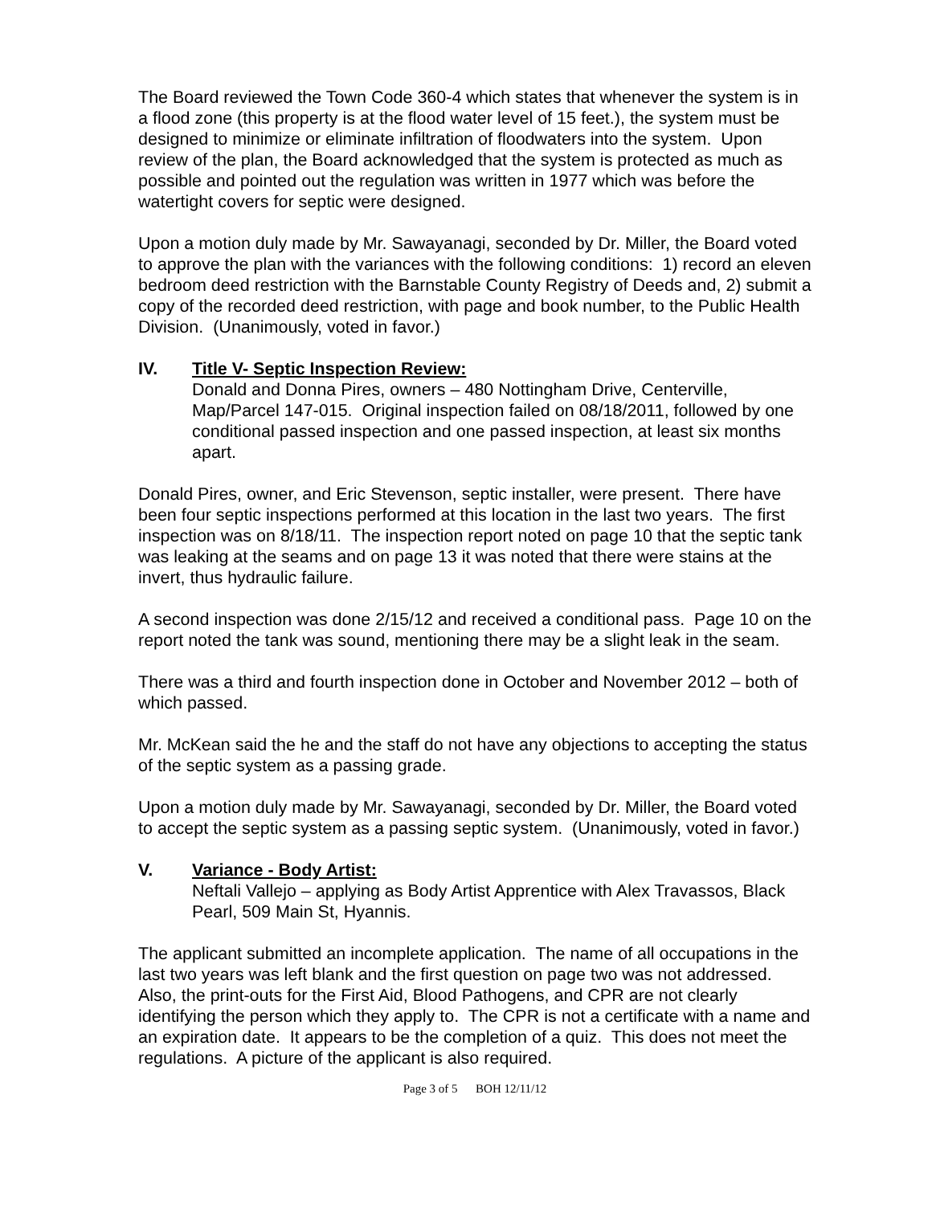The Board reviewed the Town Code 360-4 which states that whenever the system is in a flood zone (this property is at the flood water level of 15 feet.), the system must be designed to minimize or eliminate infiltration of floodwaters into the system. Upon review of the plan, the Board acknowledged that the system is protected as much as possible and pointed out the regulation was written in 1977 which was before the watertight covers for septic were designed.
Upon a motion duly made by Mr. Sawayanagi, seconded by Dr. Miller, the Board voted to approve the plan with the variances with the following conditions: 1) record an eleven bedroom deed restriction with the Barnstable County Registry of Deeds and, 2) submit a copy of the recorded deed restriction, with page and book number, to the Public Health Division. (Unanimously, voted in favor.)
IV. Title V- Septic Inspection Review:
Donald and Donna Pires, owners – 480 Nottingham Drive, Centerville, Map/Parcel 147-015. Original inspection failed on 08/18/2011, followed by one conditional passed inspection and one passed inspection, at least six months apart.
Donald Pires, owner, and Eric Stevenson, septic installer, were present. There have been four septic inspections performed at this location in the last two years. The first inspection was on 8/18/11. The inspection report noted on page 10 that the septic tank was leaking at the seams and on page 13 it was noted that there were stains at the invert, thus hydraulic failure.
A second inspection was done 2/15/12 and received a conditional pass. Page 10 on the report noted the tank was sound, mentioning there may be a slight leak in the seam.
There was a third and fourth inspection done in October and November 2012 – both of which passed.
Mr. McKean said the he and the staff do not have any objections to accepting the status of the septic system as a passing grade.
Upon a motion duly made by Mr. Sawayanagi, seconded by Dr. Miller, the Board voted to accept the septic system as a passing septic system. (Unanimously, voted in favor.)
V. Variance - Body Artist:
Neftali Vallejo – applying as Body Artist Apprentice with Alex Travassos, Black Pearl, 509 Main St, Hyannis.
The applicant submitted an incomplete application. The name of all occupations in the last two years was left blank and the first question on page two was not addressed. Also, the print-outs for the First Aid, Blood Pathogens, and CPR are not clearly identifying the person which they apply to. The CPR is not a certificate with a name and an expiration date. It appears to be the completion of a quiz. This does not meet the regulations. A picture of the applicant is also required.
Page 3 of 5 BOH 12/11/12